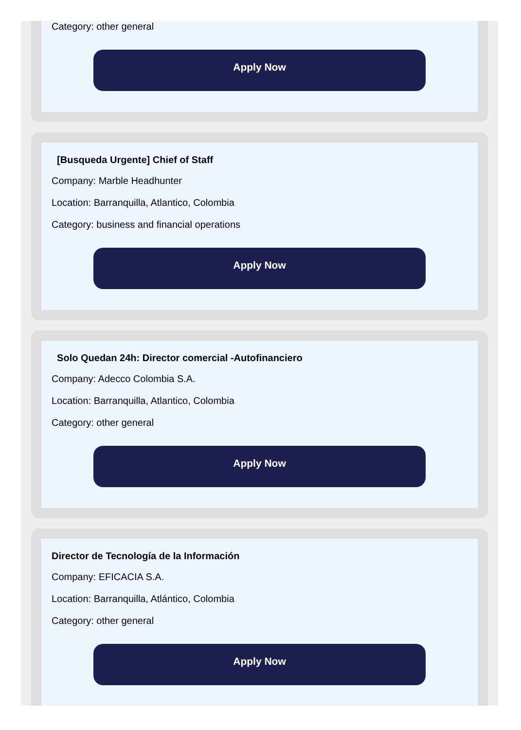Category: other general
Apply Now
[Busqueda Urgente] Chief of Staff
Company: Marble Headhunter
Location: Barranquilla, Atlantico, Colombia
Category: business and financial operations
Apply Now
Solo Quedan 24h: Director comercial -Autofinanciero
Company: Adecco Colombia S.A.
Location: Barranquilla, Atlantico, Colombia
Category: other general
Apply Now
Director de Tecnología de la Información
Company: EFICACIA S.A.
Location: Barranquilla, Atlántico, Colombia
Category: other general
Apply Now